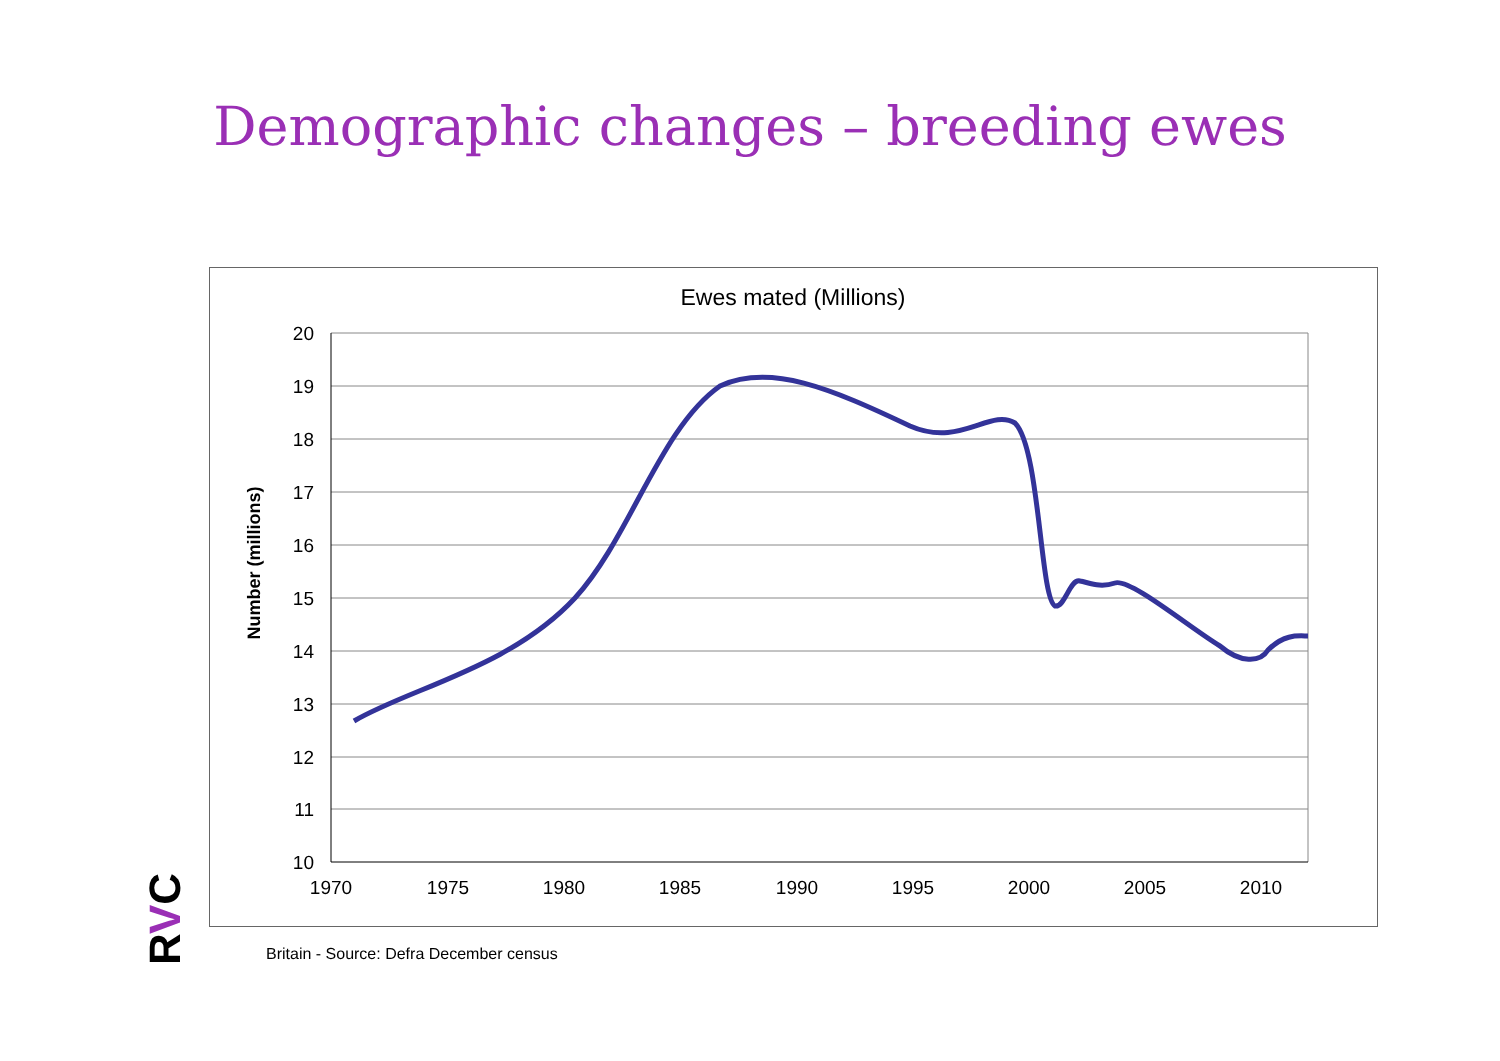Demographic changes – breeding ewes
Ewes mated (Millions)
20
19
18
17
16
15
14
13
12
11
10
1970
1975
1980
1985
1990
1995
2000
2005
2010
Number (millions)
RVC
Britain - Source: Defra December census